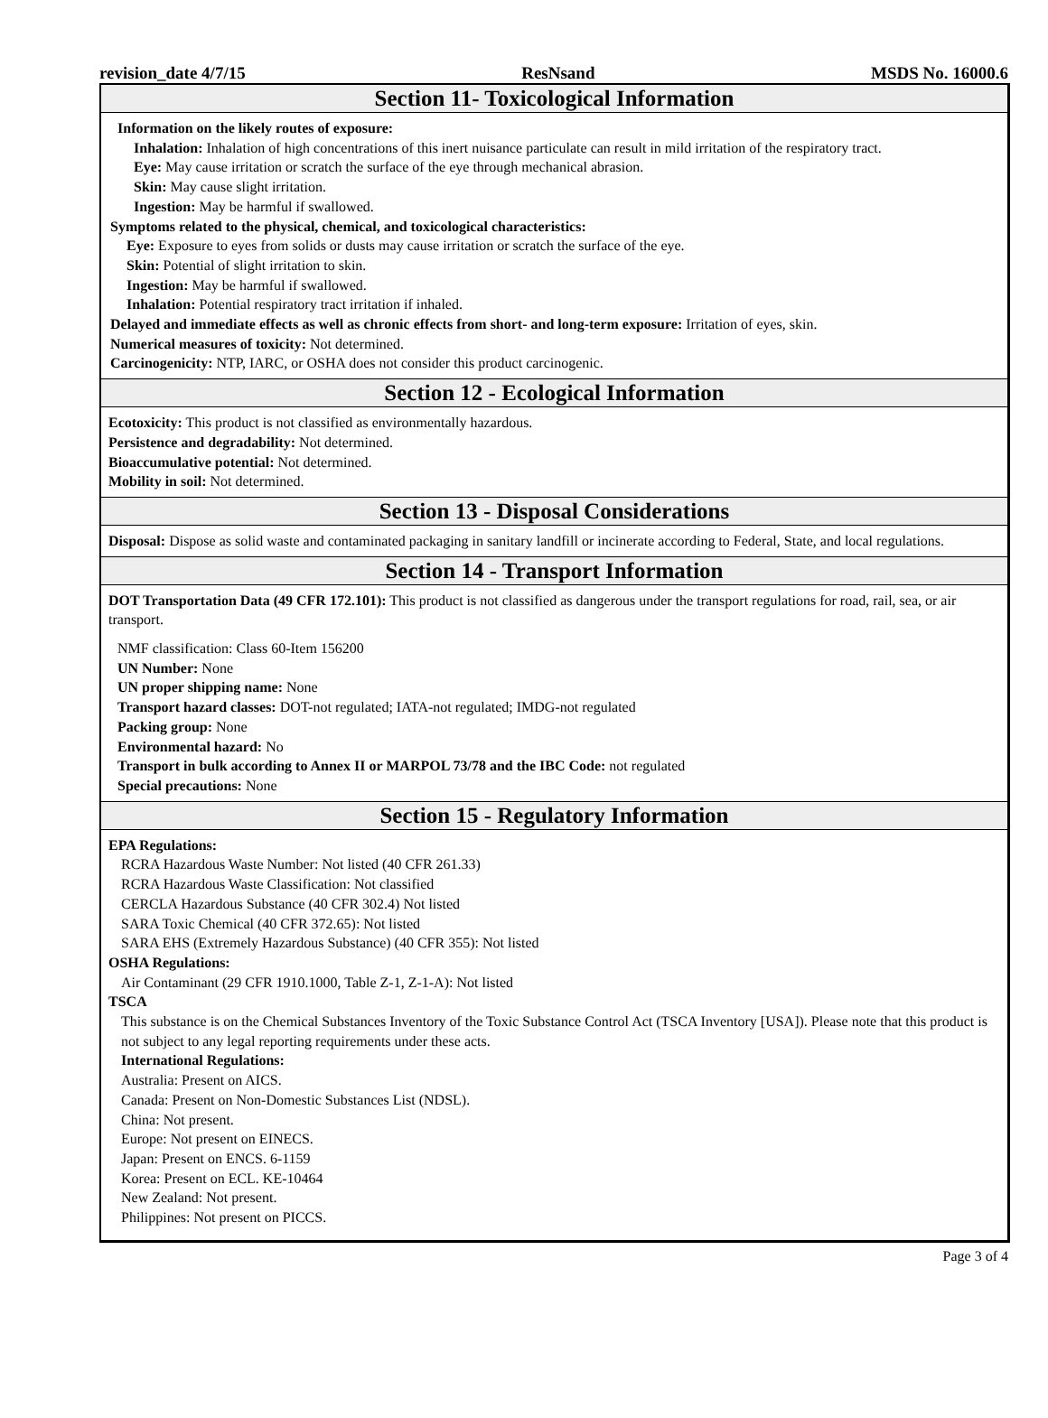revision_date 4/7/15 ResNsand MSDS No. 16000.6
Section 11- Toxicological Information
Information on the likely routes of exposure:
Inhalation: Inhalation of high concentrations of this inert nuisance particulate can result in mild irritation of the respiratory tract.
Eye: May cause irritation or scratch the surface of the eye through mechanical abrasion.
Skin: May cause slight irritation.
Ingestion: May be harmful if swallowed.
Symptoms related to the physical, chemical, and toxicological characteristics:
Eye: Exposure to eyes from solids or dusts may cause irritation or scratch the surface of the eye.
Skin: Potential of slight irritation to skin.
Ingestion: May be harmful if swallowed.
Inhalation: Potential respiratory tract irritation if inhaled.
Delayed and immediate effects as well as chronic effects from short- and long-term exposure: Irritation of eyes, skin.
Numerical measures of toxicity: Not determined.
Carcinogenicity: NTP, IARC, or OSHA does not consider this product carcinogenic.
Section 12 - Ecological Information
Ecotoxicity: This product is not classified as environmentally hazardous.
Persistence and degradability: Not determined.
Bioaccumulative potential: Not determined.
Mobility in soil: Not determined.
Section 13 - Disposal Considerations
Disposal: Dispose as solid waste and contaminated packaging in sanitary landfill or incinerate according to Federal, State, and local regulations.
Section 14 - Transport Information
DOT Transportation Data (49 CFR 172.101): This product is not classified as dangerous under the transport regulations for road, rail, sea, or air transport.
NMF classification: Class 60-Item 156200
UN Number: None
UN proper shipping name: None
Transport hazard classes: DOT-not regulated; IATA-not regulated; IMDG-not regulated
Packing group: None
Environmental hazard: No
Transport in bulk according to Annex II or MARPOL 73/78 and the IBC Code: not regulated
Special precautions: None
Section 15 - Regulatory Information
EPA Regulations:
RCRA Hazardous Waste Number: Not listed (40 CFR 261.33)
RCRA Hazardous Waste Classification: Not classified
CERCLA Hazardous Substance (40 CFR 302.4) Not listed
SARA Toxic Chemical (40 CFR 372.65): Not listed
SARA EHS (Extremely Hazardous Substance) (40 CFR 355): Not listed
OSHA Regulations:
Air Contaminant (29 CFR 1910.1000, Table Z-1, Z-1-A): Not listed
TSCA
This substance is on the Chemical Substances Inventory of the Toxic Substance Control Act (TSCA Inventory [USA]). Please note that this product is not subject to any legal reporting requirements under these acts.
International Regulations:
Australia: Present on AICS.
Canada: Present on Non-Domestic Substances List (NDSL).
China: Not present.
Europe: Not present on EINECS.
Japan: Present on ENCS. 6-1159
Korea: Present on ECL. KE-10464
New Zealand: Not present.
Philippines: Not present on PICCS.
Page 3 of 4